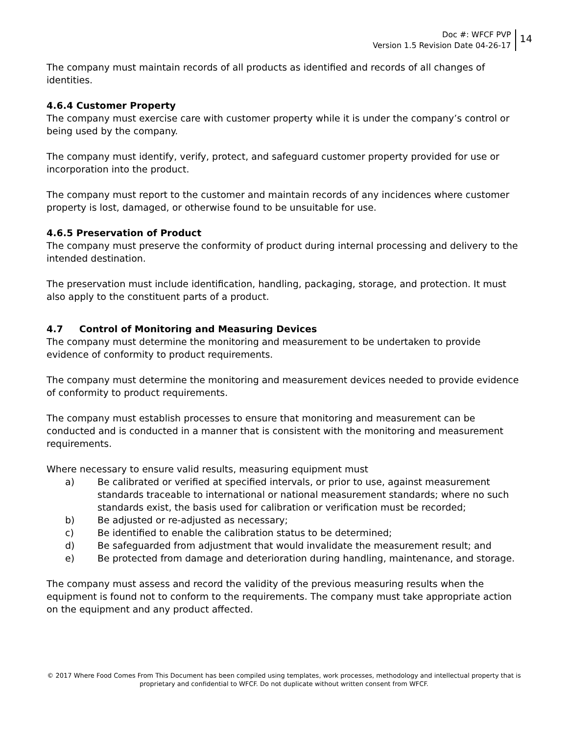Doc #: WFCF PVP
Version 1.5 Revision Date 04-26-17
14
The company must maintain records of all products as identified and records of all changes of identities.
4.6.4 Customer Property
The company must exercise care with customer property while it is under the company’s control or being used by the company.
The company must identify, verify, protect, and safeguard customer property provided for use or incorporation into the product.
The company must report to the customer and maintain records of any incidences where customer property is lost, damaged, or otherwise found to be unsuitable for use.
4.6.5 Preservation of Product
The company must preserve the conformity of product during internal processing and delivery to the intended destination.
The preservation must include identification, handling, packaging, storage, and protection. It must also apply to the constituent parts of a product.
4.7 Control of Monitoring and Measuring Devices
The company must determine the monitoring and measurement to be undertaken to provide evidence of conformity to product requirements.
The company must determine the monitoring and measurement devices needed to provide evidence of conformity to product requirements.
The company must establish processes to ensure that monitoring and measurement can be conducted and is conducted in a manner that is consistent with the monitoring and measurement requirements.
Where necessary to ensure valid results, measuring equipment must
a) Be calibrated or verified at specified intervals, or prior to use, against measurement standards traceable to international or national measurement standards; where no such standards exist, the basis used for calibration or verification must be recorded;
b) Be adjusted or re-adjusted as necessary;
c) Be identified to enable the calibration status to be determined;
d) Be safeguarded from adjustment that would invalidate the measurement result; and
e) Be protected from damage and deterioration during handling, maintenance, and storage.
The company must assess and record the validity of the previous measuring results when the equipment is found not to conform to the requirements. The company must take appropriate action on the equipment and any product affected.
© 2017 Where Food Comes From This Document has been compiled using templates, work processes, methodology and intellectual property that is proprietary and confidential to WFCF. Do not duplicate without written consent from WFCF.